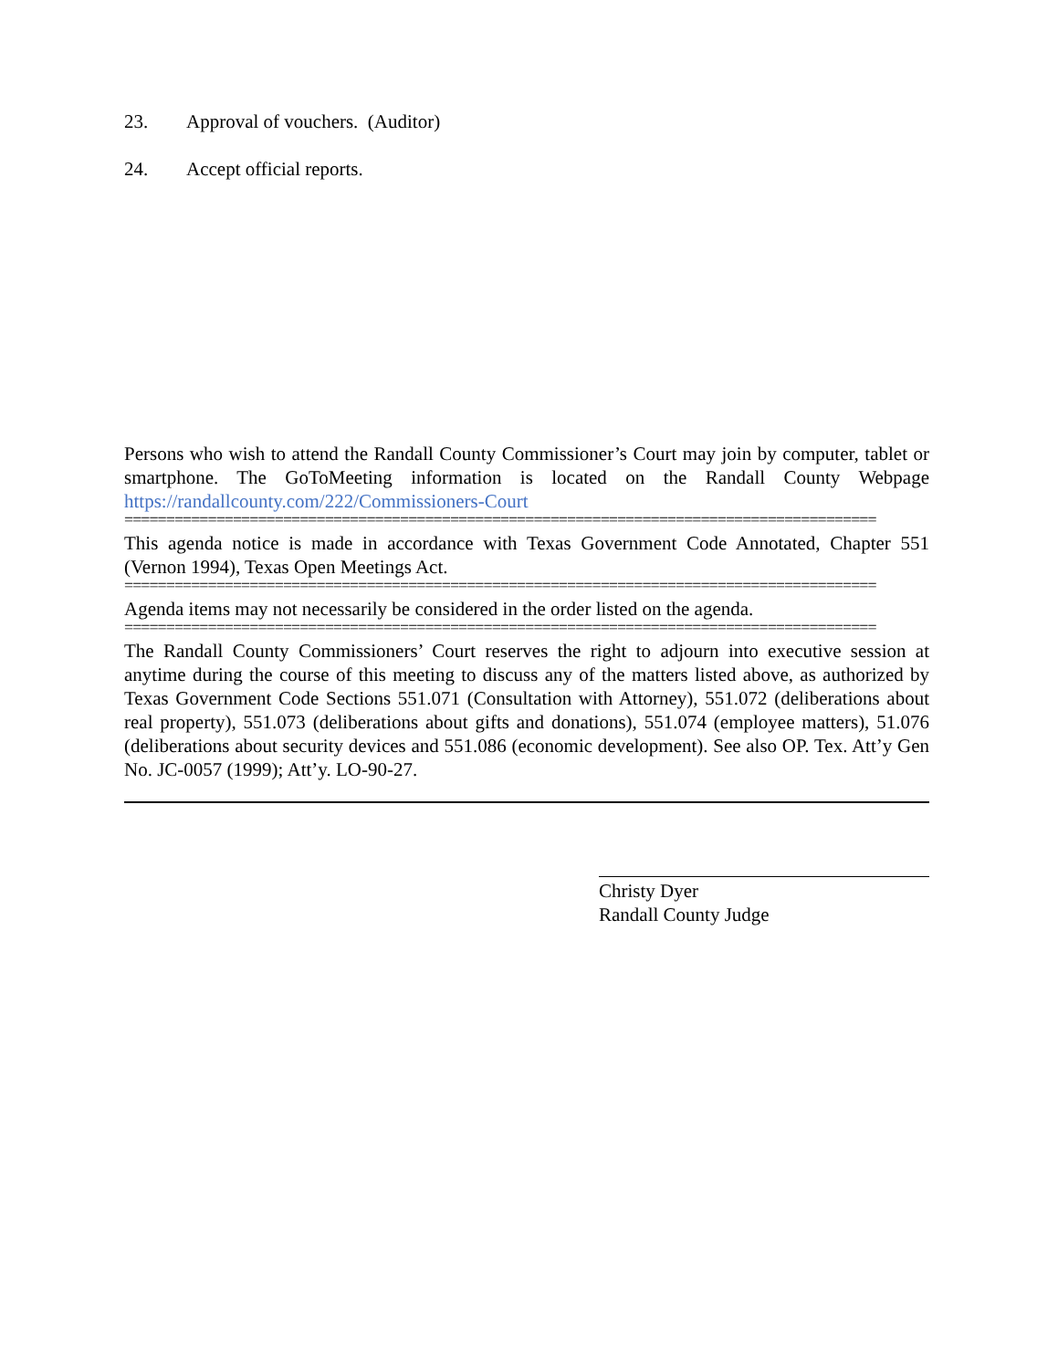23. Approval of vouchers. (Auditor)
24. Accept official reports.
Persons who wish to attend the Randall County Commissioner’s Court may join by computer, tablet or smartphone. The GoToMeeting information is located on the Randall County Webpage https://randallcounty.com/222/Commissioners-Court
==========================================================================================
This agenda notice is made in accordance with Texas Government Code Annotated, Chapter 551 (Vernon 1994), Texas Open Meetings Act.
==========================================================================================
Agenda items may not necessarily be considered in the order listed on the agenda.
==========================================================================================
The Randall County Commissioners’ Court reserves the right to adjourn into executive session at anytime during the course of this meeting to discuss any of the matters listed above, as authorized by Texas Government Code Sections 551.071 (Consultation with Attorney), 551.072 (deliberations about real property), 551.073 (deliberations about gifts and donations), 551.074 (employee matters), 51.076 (deliberations about security devices and 551.086 (economic development). See also OP. Tex. Att’y Gen No. JC-0057 (1999); Att’y. LO-90-27.
Christy Dyer
Randall County Judge